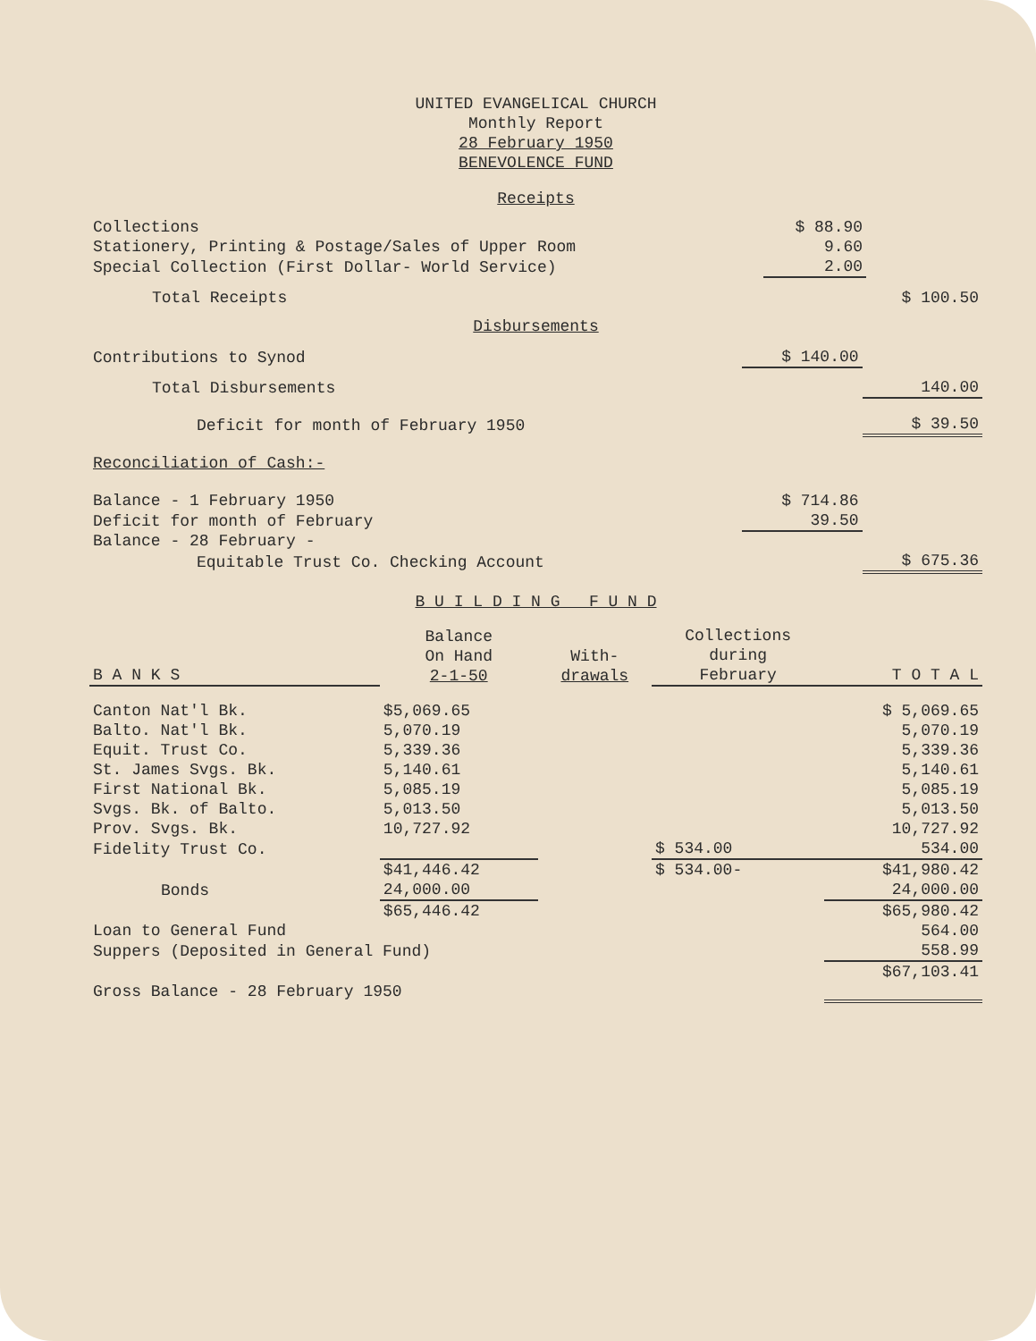UNITED EVANGELICAL CHURCH
Monthly Report
28 February 1950
BENEVOLENCE FUND
Receipts
| Collections | $ 88.90 | |
| Stationery, Printing & Postage/Sales of Upper Room | 9.60 | |
| Special Collection (First Dollar- World Service) | 2.00 | |
| Total Receipts | | $ 100.50 |
Disbursements
| Contributions to Synod | $ 140.00 | |
| Total Disbursements | | 140.00 |
| Deficit for month of February 1950 | | $ 39.50 |
| Reconciliation of Cash:- | | |
| Balance - 1 February 1950 | $ 714.86 | |
| Deficit for month of February | 39.50 | |
| Balance - 28 February - | | |
| Equitable Trust Co. Checking Account | | $ 675.36 |
B U I L D I N G F U N D
| B A N K S | Balance On Hand 2-1-50 | With- drawals | Collections during February | T O T A L |
| --- | --- | --- | --- | --- |
| Canton Nat'l Bk. | $5,069.65 | | | $ 5,069.65 |
| Balto. Nat'l Bk. | 5,070.19 | | | 5,070.19 |
| Equit. Trust Co. | 5,339.36 | | | 5,339.36 |
| St. James Svgs. Bk. | 5,140.61 | | | 5,140.61 |
| First National Bk. | 5,085.19 | | | 5,085.19 |
| Svgs. Bk. of Balto. | 5,013.50 | | | 5,013.50 |
| Prov. Svgs. Bk. | 10,727.92 | | | 10,727.92 |
| Fidelity Trust Co. | | | $ 534.00 | 534.00 |
| | $41,446.42 | | $ 534.00- | $41,980.42 |
| Bonds | 24,000.00 | | | 24,000.00 |
| | $65,446.42 | | | $65,980.42 |
| Loan to General Fund | | | | 564.00 |
| Suppers (Deposited in General Fund) | | | | 558.99 |
| Gross Balance - 28 February 1950 | | | | $67,103.41 |